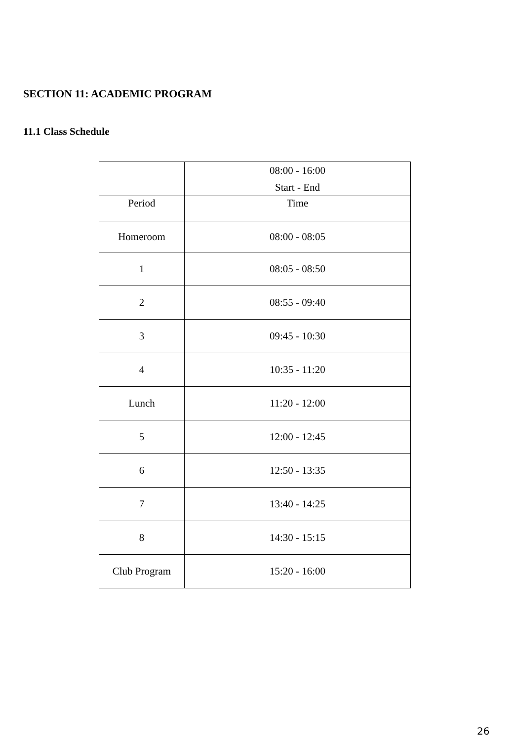SECTION 11: ACADEMIC PROGRAM
11.1 Class Schedule
| | 08:00 - 16:00 Start - End |
| Period | Time |
| Homeroom | 08:00 - 08:05 |
| 1 | 08:05 - 08:50 |
| 2 | 08:55 - 09:40 |
| 3 | 09:45 - 10:30 |
| 4 | 10:35 - 11:20 |
| Lunch | 11:20 - 12:00 |
| 5 | 12:00 - 12:45 |
| 6 | 12:50 - 13:35 |
| 7 | 13:40 - 14:25 |
| 8 | 14:30 - 15:15 |
| Club Program | 15:20 - 16:00 |
26